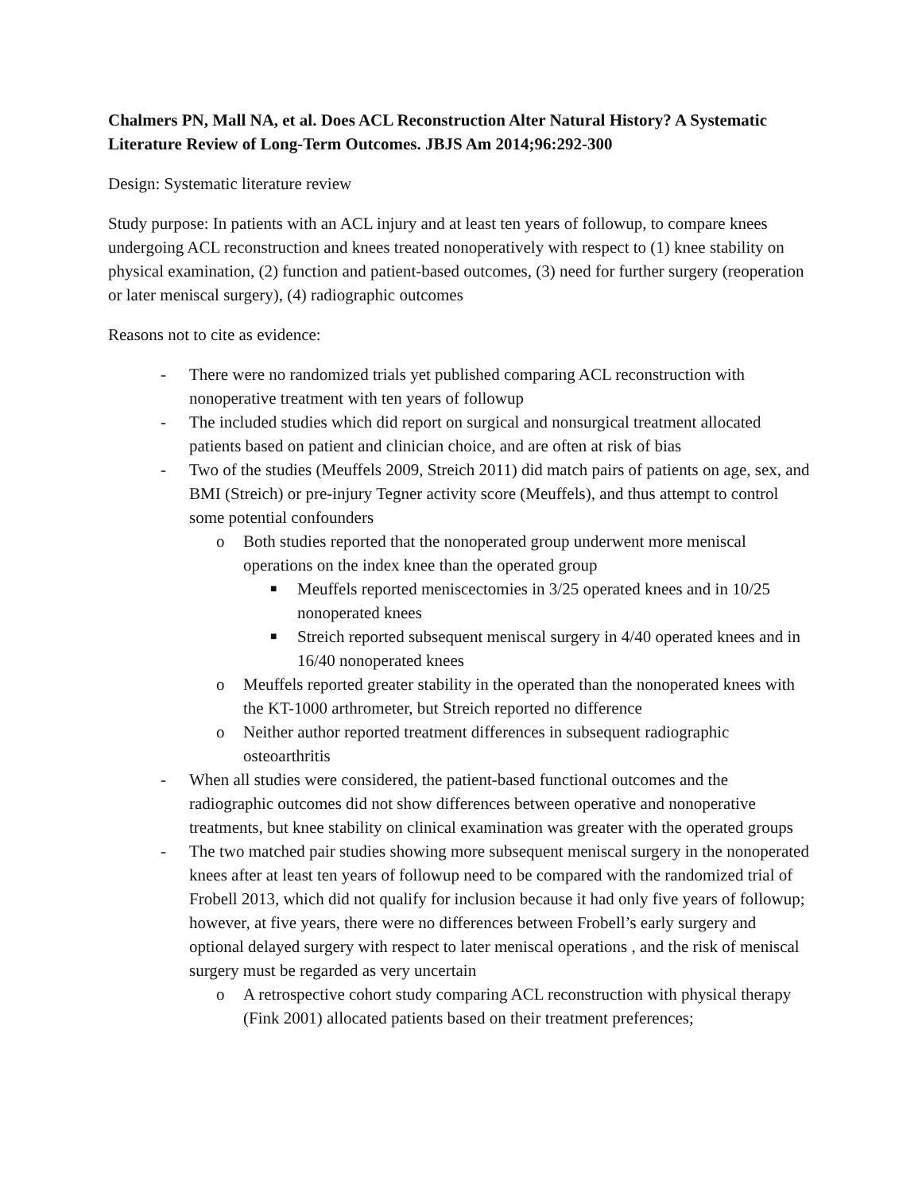Chalmers PN, Mall NA, et al. Does ACL Reconstruction Alter Natural History? A Systematic Literature Review of Long-Term Outcomes. JBJS Am 2014;96:292-300
Design: Systematic literature review
Study purpose: In patients with an ACL injury and at least ten years of followup, to compare knees undergoing ACL reconstruction and knees treated nonoperatively with respect to (1) knee stability on physical examination, (2) function and patient-based outcomes, (3) need for further surgery (reoperation or later meniscal surgery), (4) radiographic outcomes
Reasons not to cite as evidence:
- There were no randomized trials yet published comparing ACL reconstruction with nonoperative treatment with ten years of followup
- The included studies which did report on surgical and nonsurgical treatment allocated patients based on patient and clinician choice, and are often at risk of bias
- Two of the studies (Meuffels 2009, Streich 2011) did match pairs of patients on age, sex, and BMI (Streich) or pre-injury Tegner activity score (Meuffels), and thus attempt to control some potential confounders
o Both studies reported that the nonoperated group underwent more meniscal operations on the index knee than the operated group
■
Meuffels reported meniscectomies in 3/25 operated knees and in 10/25 nonoperated knees
■
Streich reported subsequent meniscal surgery in 4/40 operated knees and in 16/40 nonoperated knees
o Meuffels reported greater stability in the operated than the nonoperated knees with the KT-1000 arthrometer, but Streich reported no difference
o Neither author reported treatment differences in subsequent radiographic osteoarthritis
- When all studies were considered, the patient-based functional outcomes and the radiographic outcomes did not show differences between operative and nonoperative treatments, but knee stability on clinical examination was greater with the operated groups
- The two matched pair studies showing more subsequent meniscal surgery in the nonoperated knees after at least ten years of followup need to be compared with the randomized trial of Frobell 2013, which did not qualify for inclusion because it had only five years of followup; however, at five years, there were no differences between Frobell’s early surgery and optional delayed surgery with respect to later meniscal operations , and the risk of meniscal surgery must be regarded as very uncertain
o A retrospective cohort study comparing ACL reconstruction with physical therapy (Fink 2001) allocated patients based on their treatment preferences;